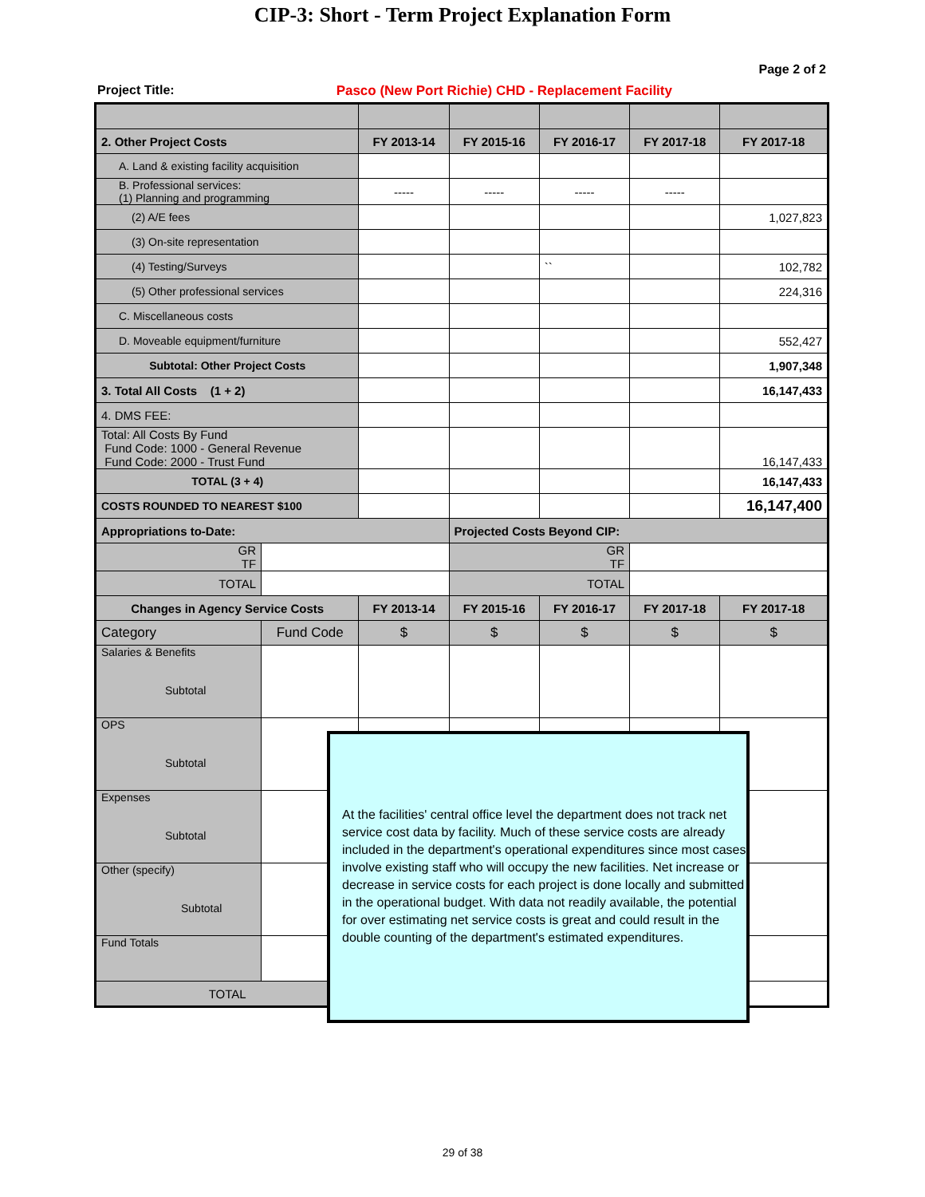CIP-3: Short - Term Project Explanation Form
Page 2 of 2
Project Title: Pasco (New Port Richie) CHD - Replacement Facility
| 2. Other Project Costs | | FY 2013-14 | FY 2015-16 | FY 2016-17 | FY 2017-18 | FY 2017-18 |
| --- | --- | --- | --- | --- | --- | --- |
| A. Land & existing facility acquisition | | | | | | |
| B. Professional services: (1) Planning and programming | | ----- | ----- | ----- | ----- | |
| (2) A/E fees | | | | | | 1,027,823 |
| (3) On-site representation | | | | | | |
| (4) Testing/Surveys | | | | `` | | 102,782 |
| (5) Other professional services | | | | | | 224,316 |
| C. Miscellaneous costs | | | | | | |
| D. Moveable equipment/furniture | | | | | | 552,427 |
| Subtotal: Other Project Costs | | | | | | 1,907,348 |
| 3. Total All Costs (1 + 2) | | | | | | 16,147,433 |
| 4. DMS FEE: | | | | | | |
| Total: All Costs By Fund Fund Code: 1000 - General Revenue Fund Code: 2000 - Trust Fund | | | | | | 16,147,433 |
| TOTAL (3 + 4) | | | | | | 16,147,433 |
| COSTS ROUNDED TO NEAREST $100 | | | | | | 16,147,400 |
| Appropriations to-Date: | | | Projected Costs Beyond CIP: | | | |
| GR TF | | | GR TF | | | |
| TOTAL | | | TOTAL | | | |
| Changes in Agency Service Costs | | FY 2013-14 | FY 2015-16 | FY 2016-17 | FY 2017-18 | FY 2017-18 |
| Category | Fund Code | $ | $ | $ | $ | $ |
| Salaries & Benefits Subtotal | | | | | | |
| OPS Subtotal | | | | | | |
| Expenses Subtotal | | | | | | |
| Other (specify) Subtotal | | | | | | |
| Fund Totals | | | | | | |
| TOTAL | | $ | $ | $ | $ | $ |
At the facilities' central office level the department does not track net service cost data by facility. Much of these service costs are already included in the department's operational expenditures since most cases involve existing staff who will occupy the new facilities. Net increase or decrease in service costs for each project is done locally and submitted in the operational budget. With data not readily available, the potential for over estimating net service costs is great and could result in the double counting of the department's estimated expenditures.
29 of 38